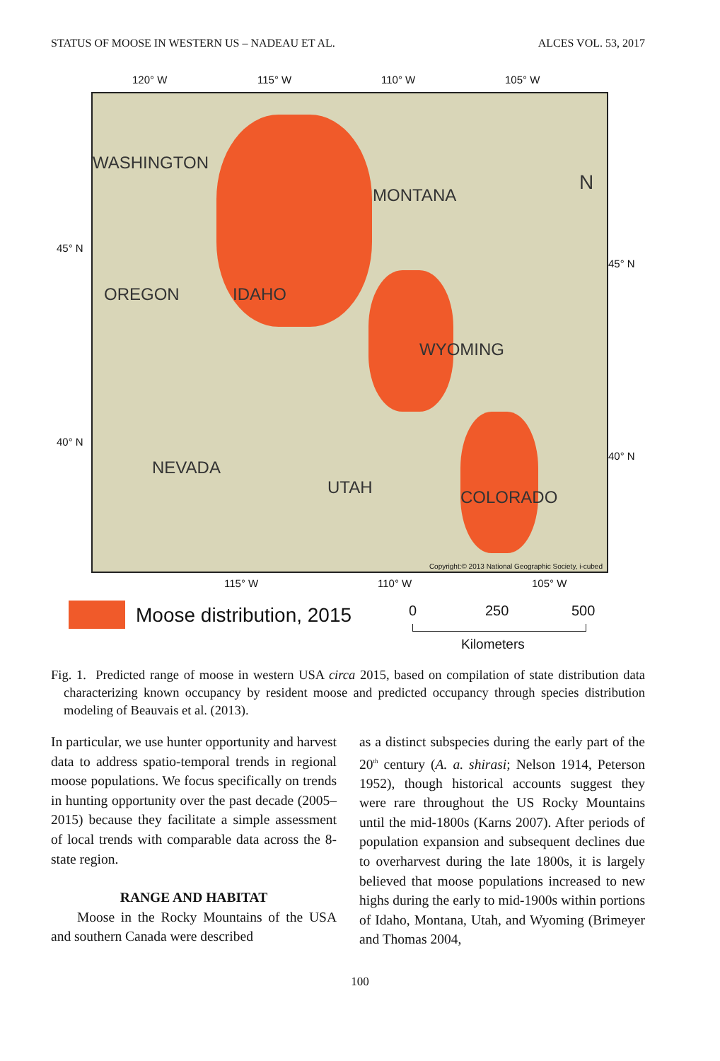STATUS OF MOOSE IN WESTERN US – NADEAU ET AL. ALCES VOL. 53, 2017
120° W 115° W 110° W 105° W
45° N
45° N
40° N
40° N
WASHINGTON
MONTANA
OREGON IDAHO
WYOMING
NEVADA
UTAH COLORADO
N
Copyright:© 2013 National Geographic Society, i-cubed
115° W 110° W 105° W
Moose distribution, 2015 0 250 500
Kilometers
Fig. 1. Predicted range of moose in western USA circa 2015, based on compilation of state distribution data characterizing known occupancy by resident moose and predicted occupancy through species distribution modeling of Beauvais et al. (2013).
In particular, we use hunter opportunity and harvest data to address spatio-temporal trends in regional moose populations. We focus specifically on trends in hunting opportunity over the past decade (2005–2015) because they facilitate a simple assessment of local trends with comparable data across the 8-state region.
RANGE AND HABITAT
Moose in the Rocky Mountains of the USA and southern Canada were described
as a distinct subspecies during the early part of the 20<sup>th</sup> century (A. a. shirasi; Nelson 1914, Peterson 1952), though historical accounts suggest they were rare throughout the US Rocky Mountains until the mid-1800s (Karns 2007). After periods of population expansion and subsequent declines due to overharvest during the late 1800s, it is largely believed that moose populations increased to new highs during the early to mid-1900s within portions of Idaho, Montana, Utah, and Wyoming (Brimeyer and Thomas 2004,
100